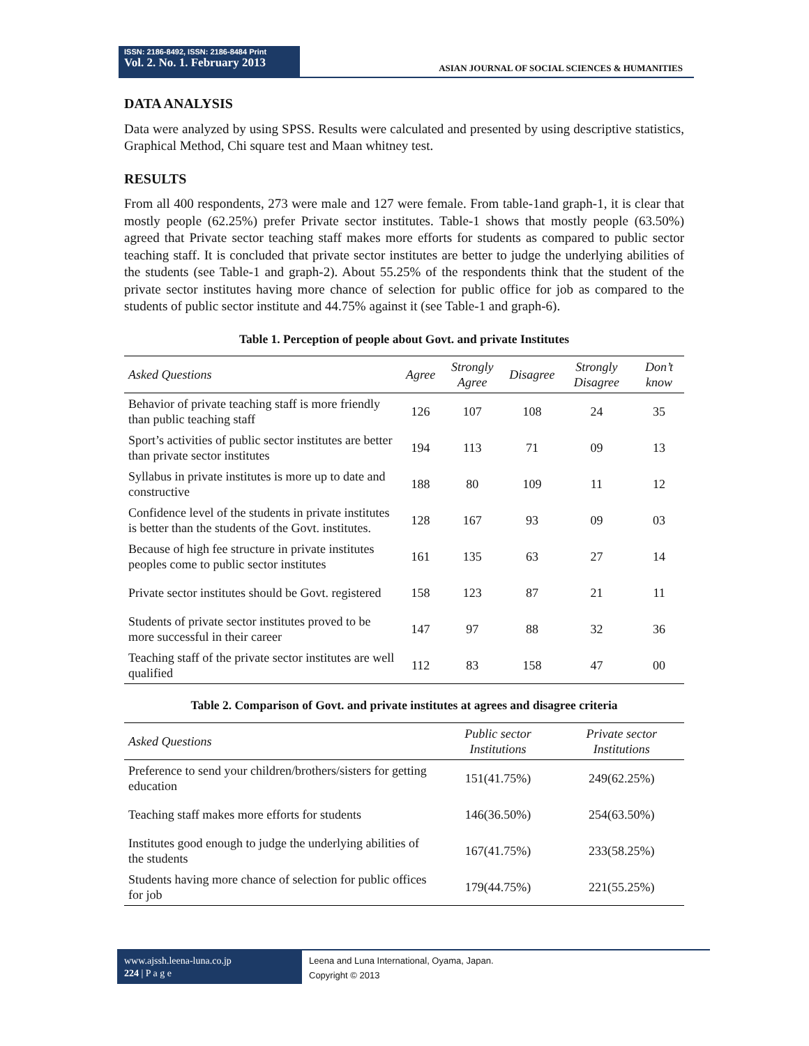ISSN: 2186-8492, ISSN: 2186-8484 Print
Vol. 2. No. 1. February 2013
ASIAN JOURNAL OF SOCIAL SCIENCES & HUMANITIES
DATA ANALYSIS
Data were analyzed by using SPSS. Results were calculated and presented by using descriptive statistics, Graphical Method, Chi square test and Maan whitney test.
RESULTS
From all 400 respondents, 273 were male and 127 were female. From table-1and graph-1, it is clear that mostly people (62.25%) prefer Private sector institutes. Table-1 shows that mostly people (63.50%) agreed that Private sector teaching staff makes more efforts for students as compared to public sector teaching staff. It is concluded that private sector institutes are better to judge the underlying abilities of the students (see Table-1 and graph-2). About 55.25% of the respondents think that the student of the private sector institutes having more chance of selection for public office for job as compared to the students of public sector institute and 44.75% against it (see Table-1 and graph-6).
Table 1. Perception of people about Govt. and private Institutes
| Asked Questions | Agree | Strongly Agree | Disagree | Strongly Disagree | Don’t know |
| --- | --- | --- | --- | --- | --- |
| Behavior of private teaching staff is more friendly than public teaching staff | 126 | 107 | 108 | 24 | 35 |
| Sport’s activities of public sector institutes are better than private sector institutes | 194 | 113 | 71 | 09 | 13 |
| Syllabus in private institutes is more up to date and constructive | 188 | 80 | 109 | 11 | 12 |
| Confidence level of the students in private institutes is better than the students of the Govt. institutes. | 128 | 167 | 93 | 09 | 03 |
| Because of high fee structure in private institutes peoples come to public sector institutes | 161 | 135 | 63 | 27 | 14 |
| Private sector institutes should be Govt. registered | 158 | 123 | 87 | 21 | 11 |
| Students of private sector institutes proved to be more successful in their career | 147 | 97 | 88 | 32 | 36 |
| Teaching staff of the private sector institutes are well qualified | 112 | 83 | 158 | 47 | 00 |
Table 2. Comparison of Govt. and private institutes at agrees and disagree criteria
| Asked Questions | Public sector Institutions | Private sector Institutions |
| --- | --- | --- |
| Preference to send your children/brothers/sisters for getting education | 151(41.75%) | 249(62.25%) |
| Teaching staff makes more efforts for students | 146(36.50%) | 254(63.50%) |
| Institutes good enough to judge the underlying abilities of the students | 167(41.75%) | 233(58.25%) |
| Students having more chance of selection for public offices for job | 179(44.75%) | 221(55.25%) |
www.ajssh.leena-luna.co.jp
224 | P a g e
Leena and Luna International, Oyama, Japan.
Copyright © 2013